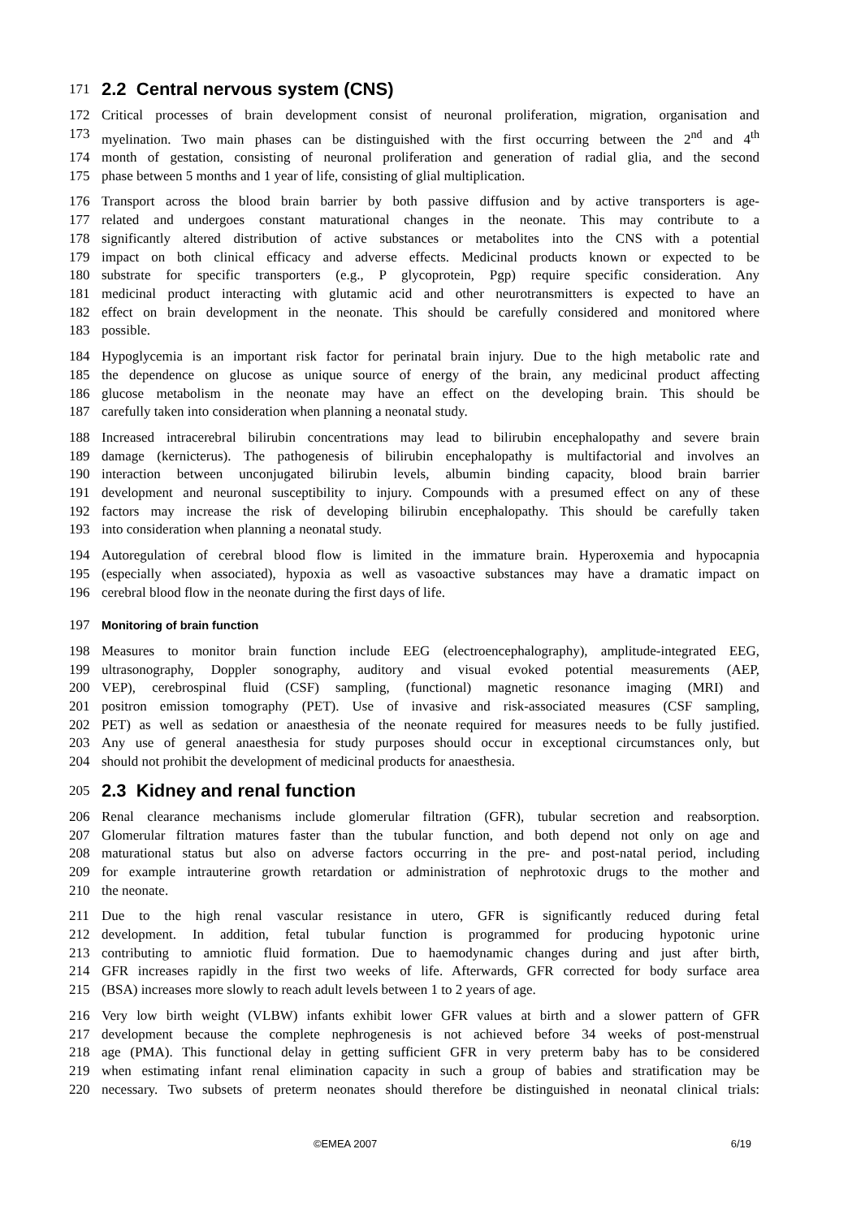171
2.2 Central nervous system (CNS)
172 Critical processes of brain development consist of neuronal proliferation, migration, organisation and
173 myelination. Two main phases can be distinguished with the first occurring between the 2<sup>nd</sup> and 4<sup>th</sup>
174 month of gestation, consisting of neuronal proliferation and generation of radial glia, and the second
175 phase between 5 months and 1 year of life, consisting of glial multiplication.
176 Transport across the blood brain barrier by both passive diffusion and by active transporters is age-
177 related and undergoes constant maturational changes in the neonate. This may contribute to a
178 significantly altered distribution of active substances or metabolites into the CNS with a potential
179 impact on both clinical efficacy and adverse effects. Medicinal products known or expected to be
180 substrate for specific transporters (e.g., P glycoprotein, Pgp) require specific consideration. Any
181 medicinal product interacting with glutamic acid and other neurotransmitters is expected to have an
182 effect on brain development in the neonate. This should be carefully considered and monitored where
183 possible.
184 Hypoglycemia is an important risk factor for perinatal brain injury. Due to the high metabolic rate and
185 the dependence on glucose as unique source of energy of the brain, any medicinal product affecting
186 glucose metabolism in the neonate may have an effect on the developing brain. This should be
187 carefully taken into consideration when planning a neonatal study.
188 Increased intracerebral bilirubin concentrations may lead to bilirubin encephalopathy and severe brain
189 damage (kernicterus). The pathogenesis of bilirubin encephalopathy is multifactorial and involves an
190 interaction between unconjugated bilirubin levels, albumin binding capacity, blood brain barrier
191 development and neuronal susceptibility to injury. Compounds with a presumed effect on any of these
192 factors may increase the risk of developing bilirubin encephalopathy. This should be carefully taken
193 into consideration when planning a neonatal study.
194 Autoregulation of cerebral blood flow is limited in the immature brain. Hyperoxemia and hypocapnia
195 (especially when associated), hypoxia as well as vasoactive substances may have a dramatic impact on
196 cerebral blood flow in the neonate during the first days of life.
197 Monitoring of brain function
198 Measures to monitor brain function include EEG (electroencephalography), amplitude-integrated EEG,
199 ultrasonography, Doppler sonography, auditory and visual evoked potential measurements (AEP,
200 VEP), cerebrospinal fluid (CSF) sampling, (functional) magnetic resonance imaging (MRI) and
201 positron emission tomography (PET). Use of invasive and risk-associated measures (CSF sampling,
202 PET) as well as sedation or anaesthesia of the neonate required for measures needs to be fully justified.
203 Any use of general anaesthesia for study purposes should occur in exceptional circumstances only, but
204 should not prohibit the development of medicinal products for anaesthesia.
205
2.3 Kidney and renal function
206 Renal clearance mechanisms include glomerular filtration (GFR), tubular secretion and reabsorption.
207 Glomerular filtration matures faster than the tubular function, and both depend not only on age and
208 maturational status but also on adverse factors occurring in the pre- and post-natal period, including
209 for example intrauterine growth retardation or administration of nephrotoxic drugs to the mother and
210 the neonate.
211 Due to the high renal vascular resistance in utero, GFR is significantly reduced during fetal
212 development. In addition, fetal tubular function is programmed for producing hypotonic urine
213 contributing to amniotic fluid formation. Due to haemodynamic changes during and just after birth,
214 GFR increases rapidly in the first two weeks of life. Afterwards, GFR corrected for body surface area
215 (BSA) increases more slowly to reach adult levels between 1 to 2 years of age.
216 Very low birth weight (VLBW) infants exhibit lower GFR values at birth and a slower pattern of GFR
217 development because the complete nephrogenesis is not achieved before 34 weeks of post-menstrual
218 age (PMA). This functional delay in getting sufficient GFR in very preterm baby has to be considered
219 when estimating infant renal elimination capacity in such a group of babies and stratification may be
220 necessary. Two subsets of preterm neonates should therefore be distinguished in neonatal clinical trials:
©EMEA 2007 6/19